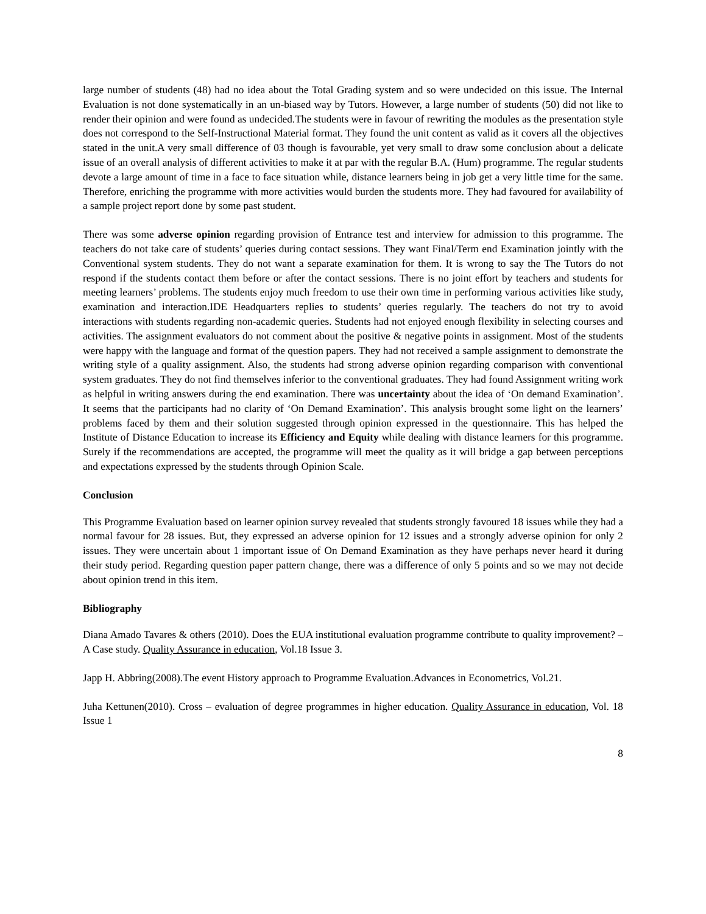large number of students (48) had no idea about the Total Grading system and so were undecided on this issue. The Internal Evaluation is not done systematically in an un-biased way by Tutors. However, a large number of students (50) did not like to render their opinion and were found as undecided.The students were in favour of rewriting the modules as the presentation style does not correspond to the Self-Instructional Material format. They found the unit content as valid as it covers all the objectives stated in the unit.A very small difference of 03 though is favourable, yet very small to draw some conclusion about a delicate issue of an overall analysis of different activities to make it at par with the regular B.A. (Hum) programme. The regular students devote a large amount of time in a face to face situation while, distance learners being in job get a very little time for the same. Therefore, enriching the programme with more activities would burden the students more. They had favoured for availability of a sample project report done by some past student.
There was some adverse opinion regarding provision of Entrance test and interview for admission to this programme. The teachers do not take care of students’ queries during contact sessions. They want Final/Term end Examination jointly with the Conventional system students. They do not want a separate examination for them. It is wrong to say the The Tutors do not respond if the students contact them before or after the contact sessions. There is no joint effort by teachers and students for meeting learners’ problems. The students enjoy much freedom to use their own time in performing various activities like study, examination and interaction.IDE Headquarters replies to students’ queries regularly. The teachers do not try to avoid interactions with students regarding non-academic queries. Students had not enjoyed enough flexibility in selecting courses and activities. The assignment evaluators do not comment about the positive & negative points in assignment. Most of the students were happy with the language and format of the question papers. They had not received a sample assignment to demonstrate the writing style of a quality assignment. Also, the students had strong adverse opinion regarding comparison with conventional system graduates. They do not find themselves inferior to the conventional graduates. They had found Assignment writing work as helpful in writing answers during the end examination. There was uncertainty about the idea of ‘On demand Examination’. It seems that the participants had no clarity of ‘On Demand Examination’. This analysis brought some light on the learners’ problems faced by them and their solution suggested through opinion expressed in the questionnaire. This has helped the Institute of Distance Education to increase its Efficiency and Equity while dealing with distance learners for this programme. Surely if the recommendations are accepted, the programme will meet the quality as it will bridge a gap between perceptions and expectations expressed by the students through Opinion Scale.
Conclusion
This Programme Evaluation based on learner opinion survey revealed that students strongly favoured 18 issues while they had a normal favour for 28 issues. But, they expressed an adverse opinion for 12 issues and a strongly adverse opinion for only 2 issues. They were uncertain about 1 important issue of On Demand Examination as they have perhaps never heard it during their study period. Regarding question paper pattern change, there was a difference of only 5 points and so we may not decide about opinion trend in this item.
Bibliography
Diana Amado Tavares & others (2010). Does the EUA institutional evaluation programme contribute to quality improvement? –A Case study. Quality Assurance in education, Vol.18 Issue 3.
Japp H. Abbring(2008).The event History approach to Programme Evaluation.Advances in Econometrics, Vol.21.
Juha Kettunen(2010). Cross – evaluation of degree programmes in higher education. Quality Assurance in education, Vol. 18 Issue 1
8